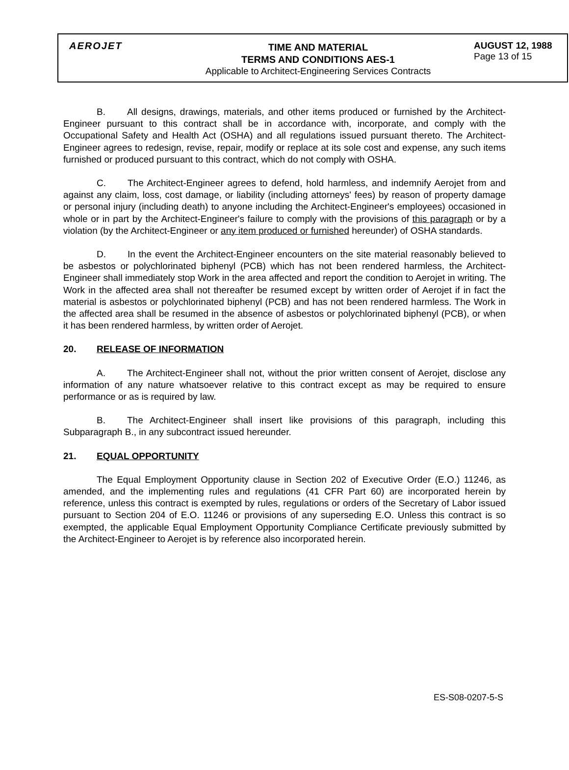AEROJET
TIME AND MATERIAL
TERMS AND CONDITIONS AES-1
Applicable to Architect-Engineering Services Contracts
AUGUST 12, 1988
Page 13 of 15
B. All designs, drawings, materials, and other items produced or furnished by the Architect-Engineer pursuant to this contract shall be in accordance with, incorporate, and comply with the Occupational Safety and Health Act (OSHA) and all regulations issued pursuant thereto. The Architect-Engineer agrees to redesign, revise, repair, modify or replace at its sole cost and expense, any such items furnished or produced pursuant to this contract, which do not comply with OSHA.
C. The Architect-Engineer agrees to defend, hold harmless, and indemnify Aerojet from and against any claim, loss, cost damage, or liability (including attorneys' fees) by reason of property damage or personal injury (including death) to anyone including the Architect-Engineer's employees) occasioned in whole or in part by the Architect-Engineer's failure to comply with the provisions of this paragraph or by a violation (by the Architect-Engineer or any item produced or furnished hereunder) of OSHA standards.
D. In the event the Architect-Engineer encounters on the site material reasonably believed to be asbestos or polychlorinated biphenyl (PCB) which has not been rendered harmless, the Architect-Engineer shall immediately stop Work in the area affected and report the condition to Aerojet in writing. The Work in the affected area shall not thereafter be resumed except by written order of Aerojet if in fact the material is asbestos or polychlorinated biphenyl (PCB) and has not been rendered harmless. The Work in the affected area shall be resumed in the absence of asbestos or polychlorinated biphenyl (PCB), or when it has been rendered harmless, by written order of Aerojet.
20. RELEASE OF INFORMATION
A. The Architect-Engineer shall not, without the prior written consent of Aerojet, disclose any information of any nature whatsoever relative to this contract except as may be required to ensure performance or as is required by law.
B. The Architect-Engineer shall insert like provisions of this paragraph, including this Subparagraph B., in any subcontract issued hereunder.
21. EQUAL OPPORTUNITY
The Equal Employment Opportunity clause in Section 202 of Executive Order (E.O.) 11246, as amended, and the implementing rules and regulations (41 CFR Part 60) are incorporated herein by reference, unless this contract is exempted by rules, regulations or orders of the Secretary of Labor issued pursuant to Section 204 of E.O. 11246 or provisions of any superseding E.O. Unless this contract is so exempted, the applicable Equal Employment Opportunity Compliance Certificate previously submitted by the Architect-Engineer to Aerojet is by reference also incorporated herein.
ES-S08-0207-5-S